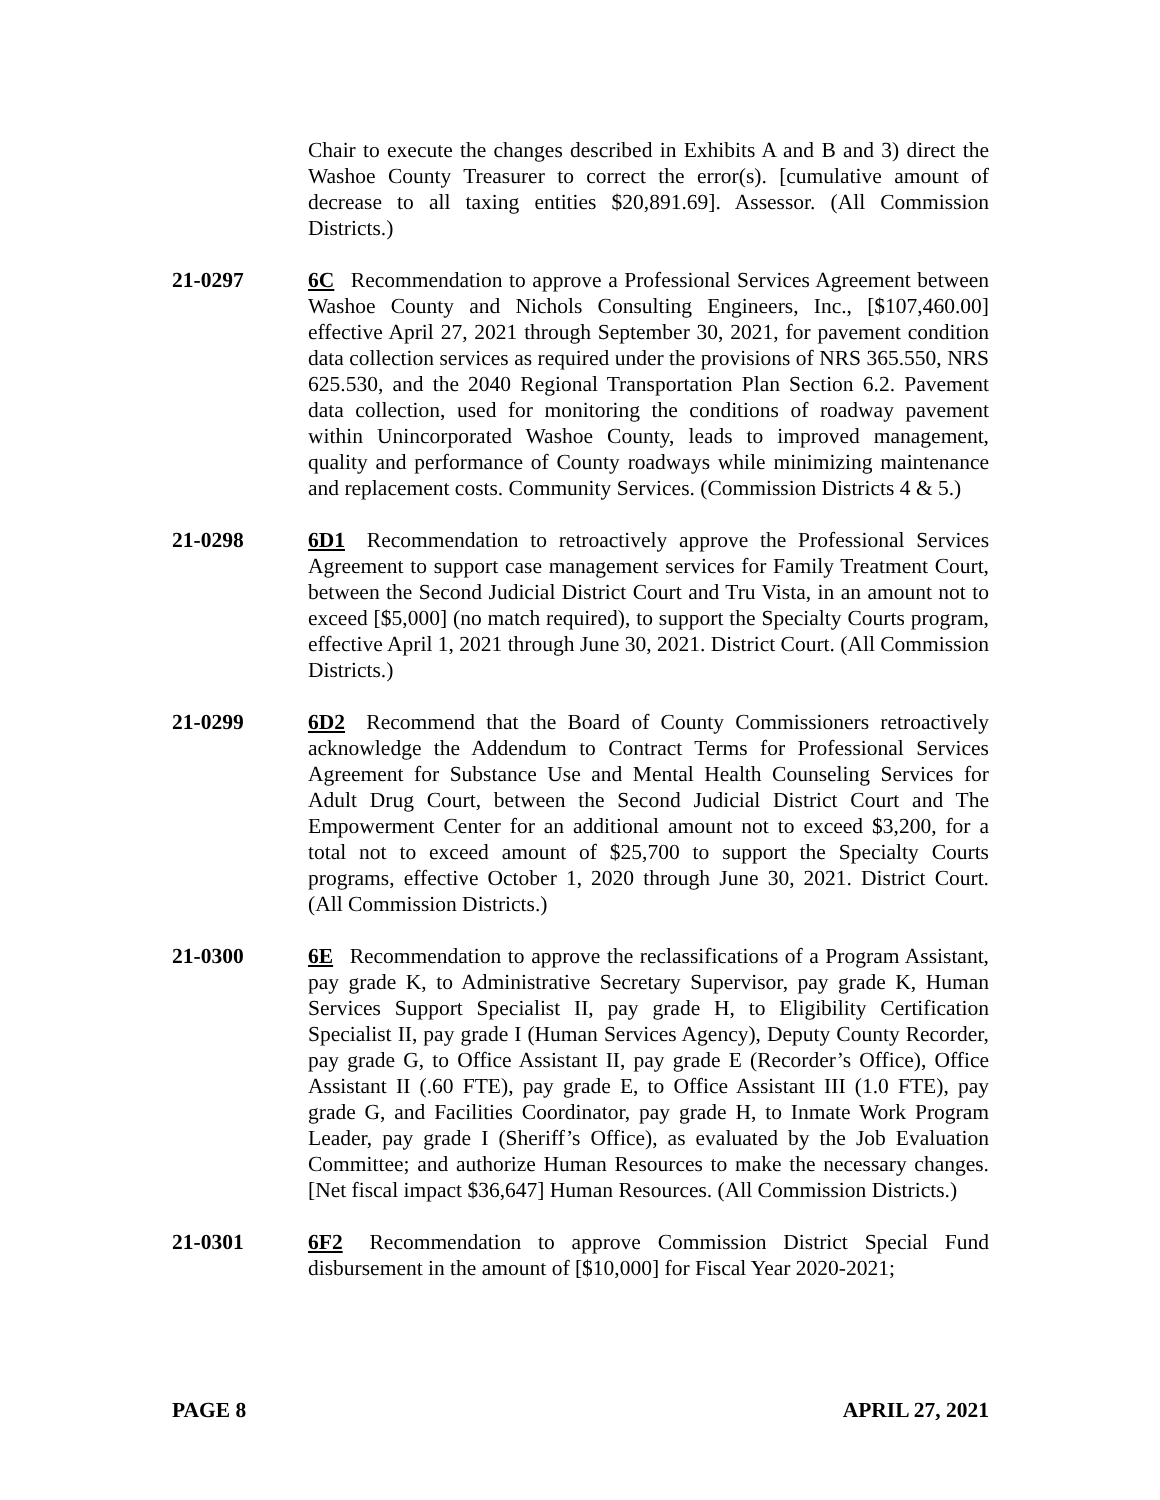Chair to execute the changes described in Exhibits A and B and 3) direct the Washoe County Treasurer to correct the error(s). [cumulative amount of decrease to all taxing entities $20,891.69]. Assessor. (All Commission Districts.)
21-0297 6C Recommendation to approve a Professional Services Agreement between Washoe County and Nichols Consulting Engineers, Inc., [$107,460.00] effective April 27, 2021 through September 30, 2021, for pavement condition data collection services as required under the provisions of NRS 365.550, NRS 625.530, and the 2040 Regional Transportation Plan Section 6.2. Pavement data collection, used for monitoring the conditions of roadway pavement within Unincorporated Washoe County, leads to improved management, quality and performance of County roadways while minimizing maintenance and replacement costs. Community Services. (Commission Districts 4 & 5.)
21-0298 6D1 Recommendation to retroactively approve the Professional Services Agreement to support case management services for Family Treatment Court, between the Second Judicial District Court and Tru Vista, in an amount not to exceed [$5,000] (no match required), to support the Specialty Courts program, effective April 1, 2021 through June 30, 2021. District Court. (All Commission Districts.)
21-0299 6D2 Recommend that the Board of County Commissioners retroactively acknowledge the Addendum to Contract Terms for Professional Services Agreement for Substance Use and Mental Health Counseling Services for Adult Drug Court, between the Second Judicial District Court and The Empowerment Center for an additional amount not to exceed $3,200, for a total not to exceed amount of $25,700 to support the Specialty Courts programs, effective October 1, 2020 through June 30, 2021. District Court. (All Commission Districts.)
21-0300 6E Recommendation to approve the reclassifications of a Program Assistant, pay grade K, to Administrative Secretary Supervisor, pay grade K, Human Services Support Specialist II, pay grade H, to Eligibility Certification Specialist II, pay grade I (Human Services Agency), Deputy County Recorder, pay grade G, to Office Assistant II, pay grade E (Recorder’s Office), Office Assistant II (.60 FTE), pay grade E, to Office Assistant III (1.0 FTE), pay grade G, and Facilities Coordinator, pay grade H, to Inmate Work Program Leader, pay grade I (Sheriff’s Office), as evaluated by the Job Evaluation Committee; and authorize Human Resources to make the necessary changes. [Net fiscal impact $36,647] Human Resources. (All Commission Districts.)
21-0301 6F2 Recommendation to approve Commission District Special Fund disbursement in the amount of [$10,000] for Fiscal Year 2020-2021;
PAGE 8 APRIL 27, 2021